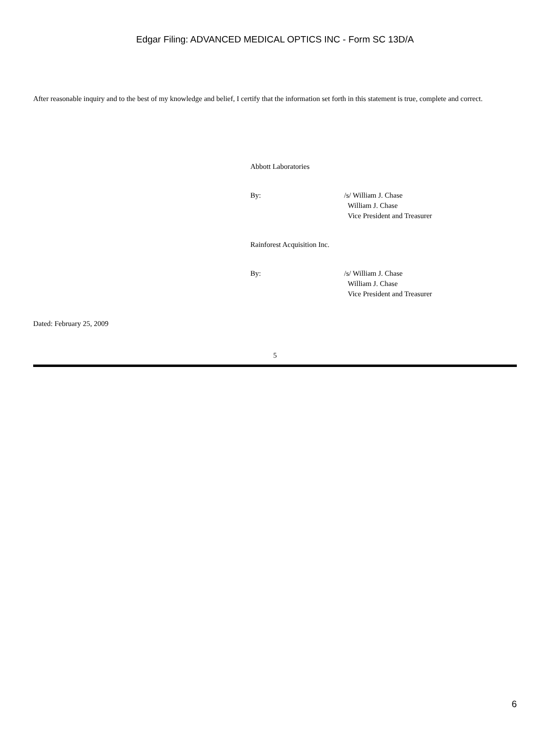Edgar Filing: ADVANCED MEDICAL OPTICS INC - Form SC 13D/A
After reasonable inquiry and to the best of my knowledge and belief, I certify that the information set forth in this statement is true, complete and correct.
Abbott Laboratories
By: /s/ William J. Chase
William J. Chase
Vice President and Treasurer
Rainforest Acquisition Inc.
By: /s/ William J. Chase
William J. Chase
Vice President and Treasurer
Dated: February 25, 2009
5
6